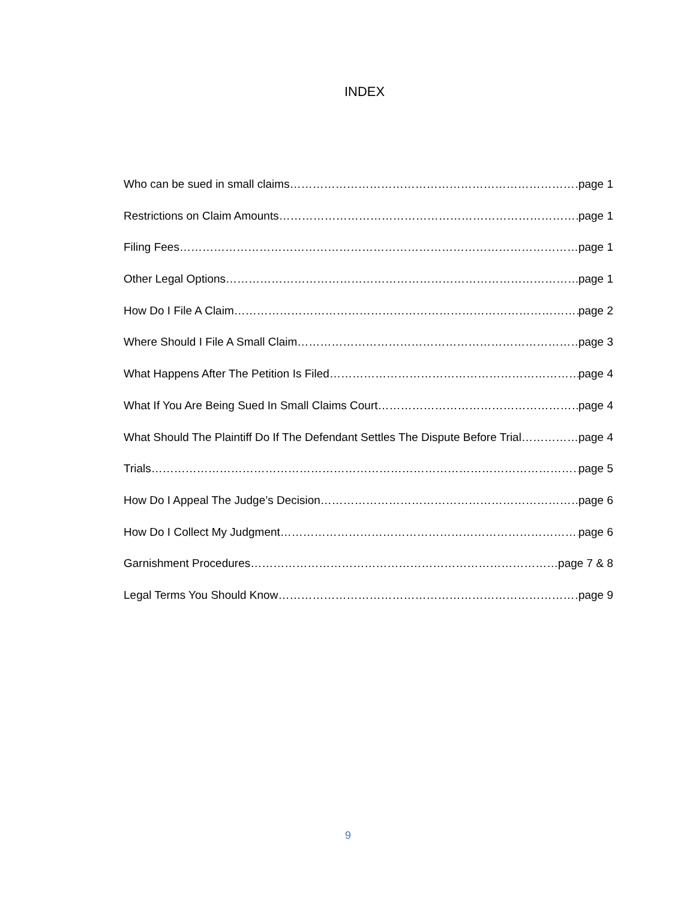INDEX
Who can be sued in small claims page 1
Restrictions on Claim Amounts page 1
Filing Fees page 1
Other Legal Options page 1
How Do I File A Claim page 2
Where Should I File A Small Claim page 3
What Happens After The Petition Is Filed page 4
What If You Are Being Sued In Small Claims Court page 4
What Should The Plaintiff Do If The Defendant Settles The Dispute Before Trial page 4
Trials page 5
How Do I Appeal The Judge’s Decision page 6
How Do I Collect My Judgment page 6
Garnishment Procedures page 7 & 8
Legal Terms You Should Know page 9
9